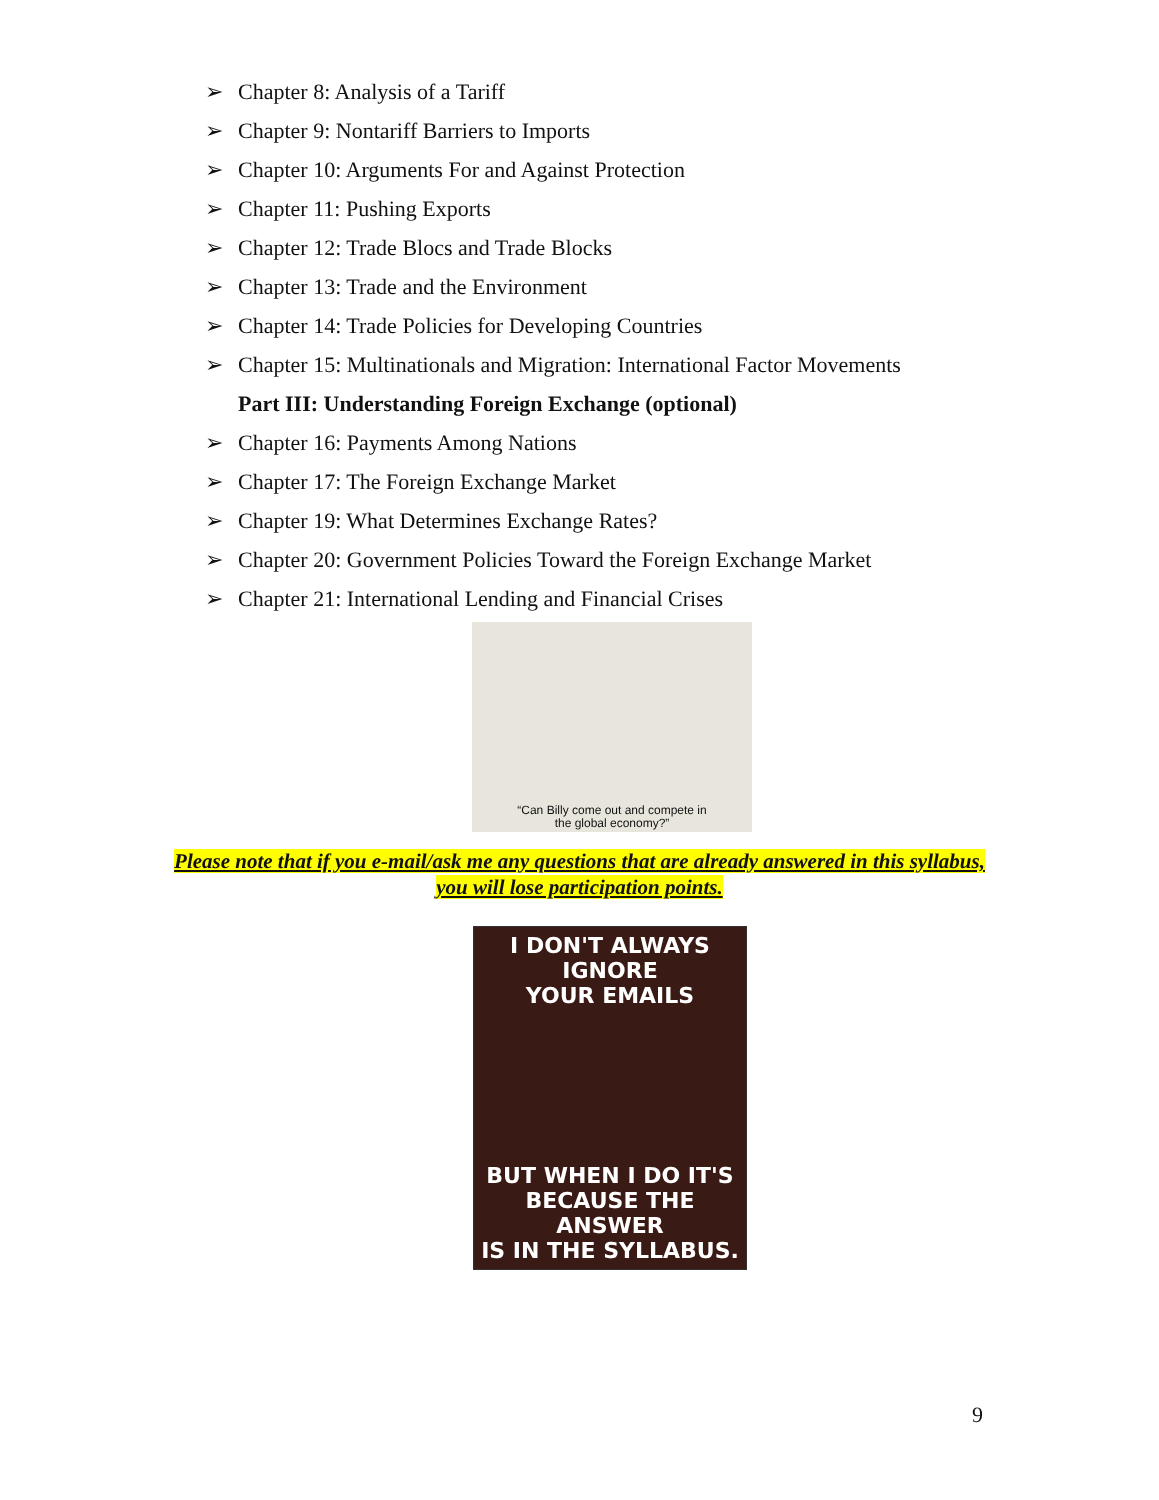➢ Chapter 8: Analysis of a Tariff
➢ Chapter 9: Nontariff Barriers to Imports
➢ Chapter 10: Arguments For and Against Protection
➢ Chapter 11: Pushing Exports
➢ Chapter 12: Trade Blocs and Trade Blocks
➢ Chapter 13: Trade and the Environment
➢ Chapter 14: Trade Policies for Developing Countries
➢ Chapter 15: Multinationals and Migration: International Factor Movements
Part III: Understanding Foreign Exchange (optional)
➢ Chapter 16: Payments Among Nations
➢ Chapter 17: The Foreign Exchange Market
➢ Chapter 19: What Determines Exchange Rates?
➢ Chapter 20: Government Policies Toward the Foreign Exchange Market
➢ Chapter 21: International Lending and Financial Crises
“Can Billy come out and compete in
the global economy?”
Please note that if you e-mail/ask me any questions that are already answered in this syllabus, you will lose participation points.
I DON'T ALWAYS IGNORE
YOUR EMAILS
BUT WHEN I DO IT'S
BECAUSE THE ANSWER
IS IN THE SYLLABUS.
9